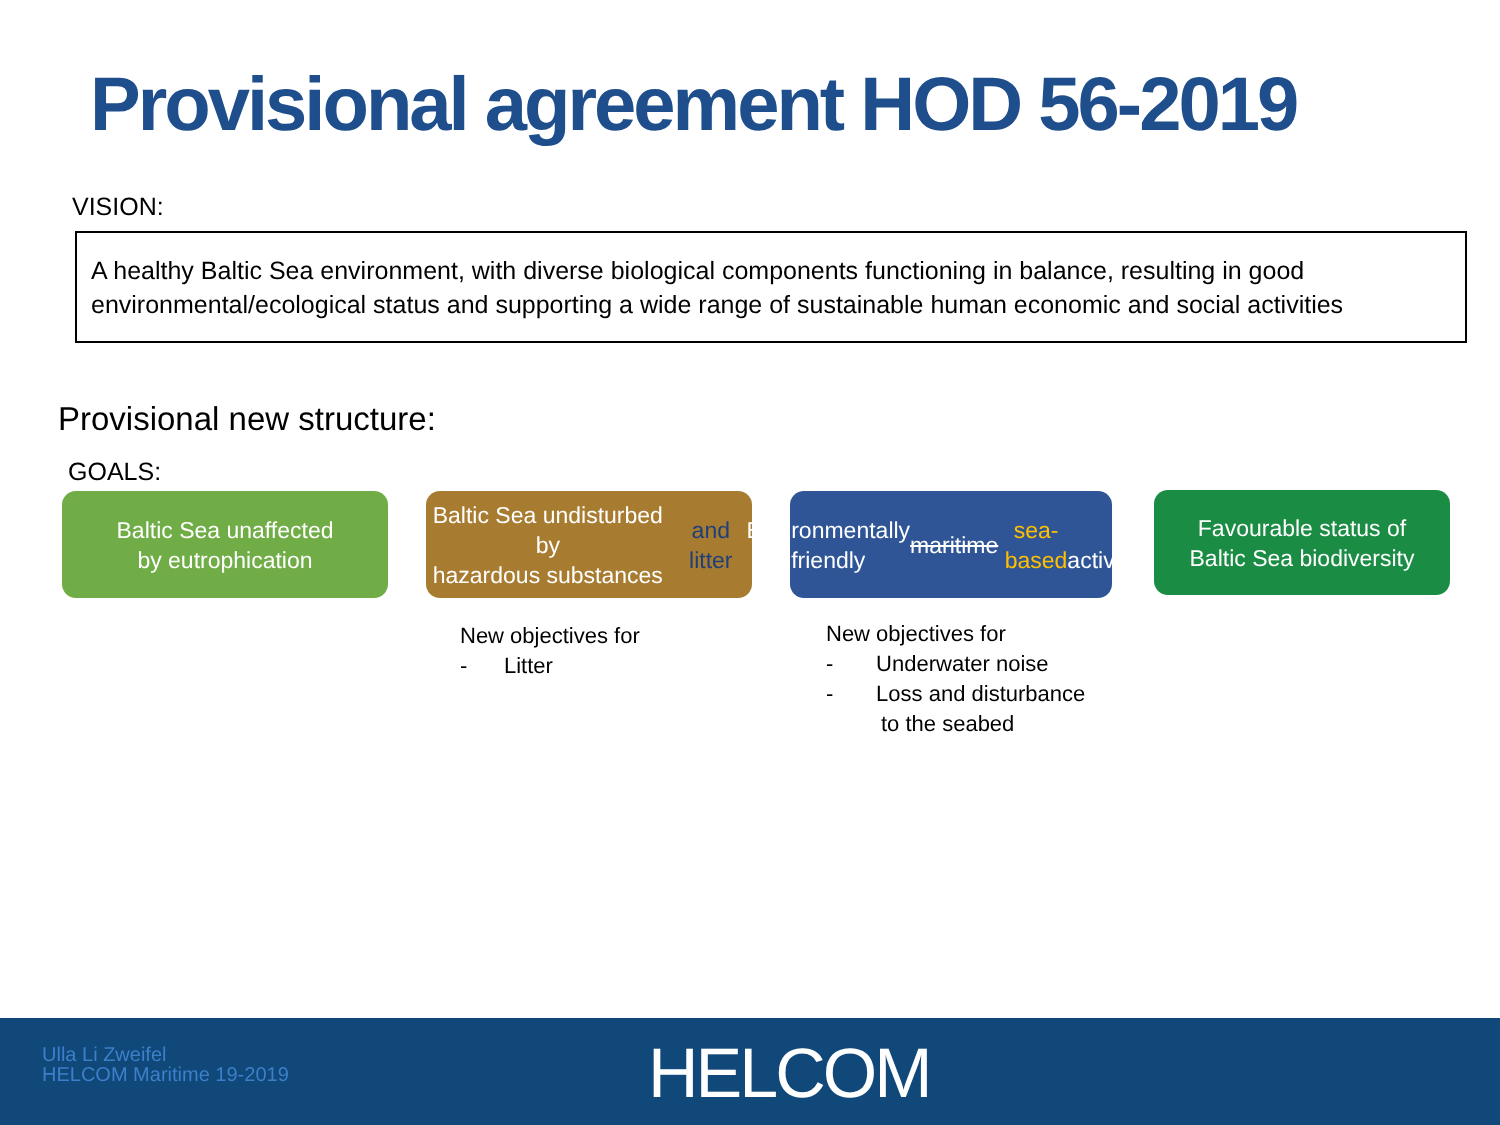Provisional agreement HOD 56-2019
VISION:
A healthy Baltic Sea environment, with diverse biological components functioning in balance, resulting in good environmental/ecological status and supporting a wide range of sustainable human economic and social activities
Provisional new structure:
GOALS:
Baltic Sea unaffected
by eutrophication
Baltic Sea undisturbed by
hazardous substances
and litter
Environmentally friendly
maritime sea-based
activities
Favourable status of
Baltic Sea biodiversity
New objectives for
- Litter
New objectives for
- Underwater noise
- Loss and disturbance
to the seabed
Ulla Li Zweifel
HELCOM Maritime 19-2019
HELCOM